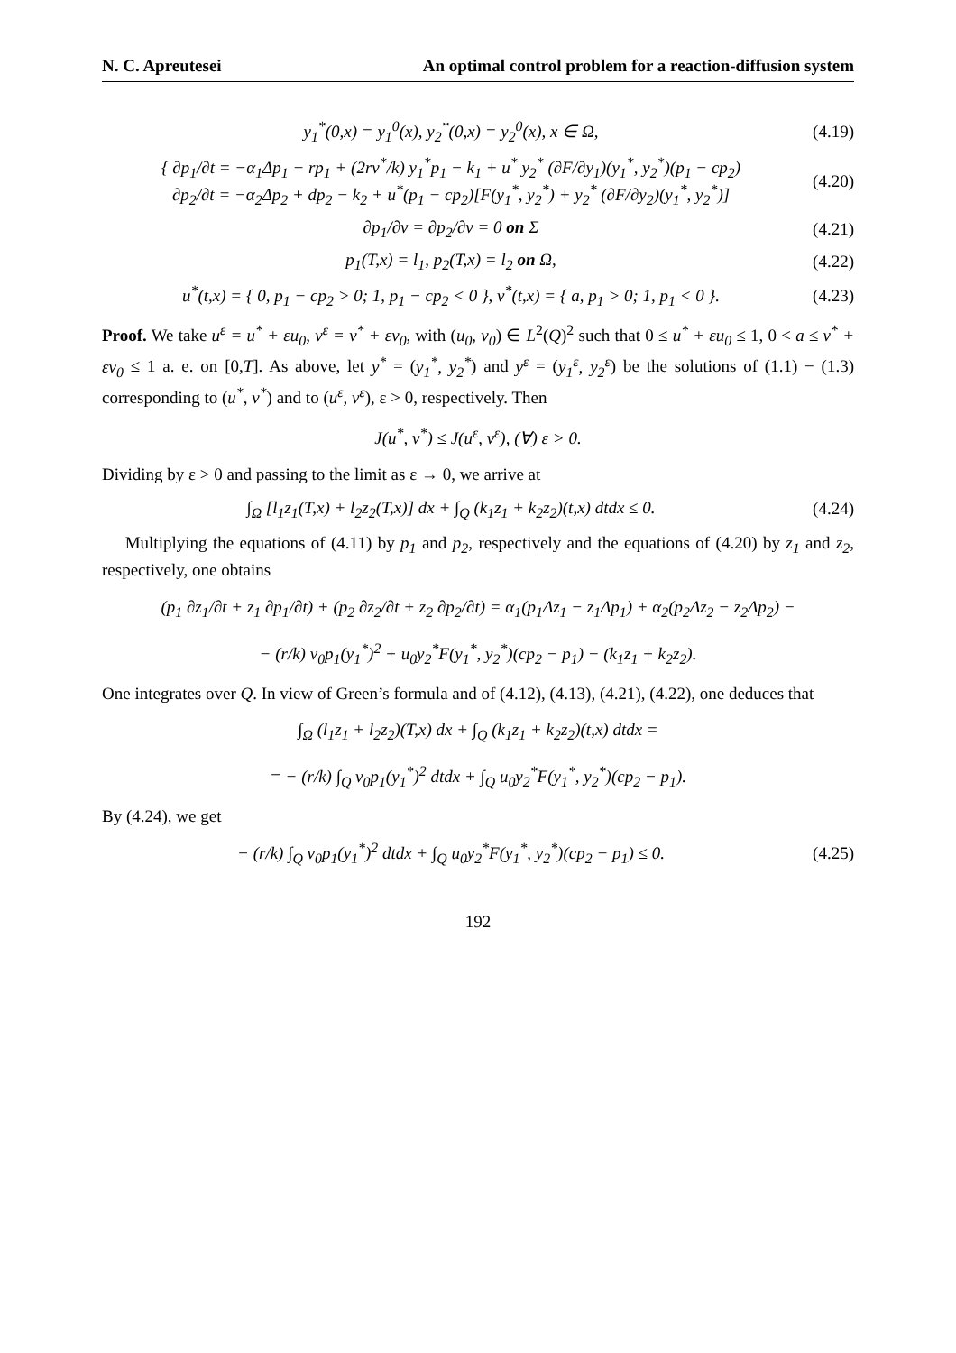N. C. Apreutesei An optimal control problem for a reaction-diffusion system
y<sub>1</sub><sup>*</sup>(0,x) = y<sub>1</sub><sup>0</sup>(x), y<sub>2</sub><sup>*</sup>(0,x) = y<sub>2</sub><sup>0</sup>(x), x ∈ Ω,
(4.19)
{ ∂p<sub>1</sub>/∂t = −α<sub>1</sub>Δp<sub>1</sub> − rp<sub>1</sub> + (2rv<sup>*</sup>/k) y<sub>1</sub><sup>*</sup>p<sub>1</sub> − k<sub>1</sub> + u<sup>*</sup> y<sub>2</sub><sup>*</sup> (∂F/∂y<sub>1</sub>)(y<sub>1</sub><sup>*</sup>, y<sub>2</sub><sup>*</sup>)(p<sub>1</sub> − cp<sub>2</sub>)
∂p<sub>2</sub>/∂t = −α<sub>2</sub>Δp<sub>2</sub> + dp<sub>2</sub> − k<sub>2</sub> + u<sup>*</sup>(p<sub>1</sub> − cp<sub>2</sub>)[F(y<sub>1</sub><sup>*</sup>, y<sub>2</sub><sup>*</sup>) + y<sub>2</sub><sup>*</sup> (∂F/∂y<sub>2</sub>)(y<sub>1</sub><sup>*</sup>, y<sub>2</sub><sup>*</sup>)]
(4.20)
∂p<sub>1</sub>/∂ν = ∂p<sub>2</sub>/∂ν = 0 on Σ
(4.21)
p<sub>1</sub>(T,x) = l<sub>1</sub>, p<sub>2</sub>(T,x) = l<sub>2</sub> on Ω,
(4.22)
u<sup>*</sup>(t,x) = { 0, p<sub>1</sub> − cp<sub>2</sub> > 0; 1, p<sub>1</sub> − cp<sub>2</sub> < 0 }, v<sup>*</sup>(t,x) = { a, p<sub>1</sub> > 0; 1, p<sub>1</sub> < 0 }.
(4.23)
Proof. We take u<sup>ε</sup> = u<sup>*</sup> + εu<sub>0</sub>, v<sup>ε</sup> = v<sup>*</sup> + εv<sub>0</sub>, with (u<sub>0</sub>, v<sub>0</sub>) ∈ L<sup>2</sup>(Q)<sup>2</sup> such that 0 ≤ u<sup>*</sup> + εu<sub>0</sub> ≤ 1, 0 < a ≤ v<sup>*</sup> + εv<sub>0</sub> ≤ 1 a. e. on [0,T]. As above, let y<sup>*</sup> = (y<sub>1</sub><sup>*</sup>, y<sub>2</sub><sup>*</sup>) and y<sup>ε</sup> = (y<sub>1</sub><sup>ε</sup>, y<sub>2</sub><sup>ε</sup>) be the solutions of (1.1) − (1.3) corresponding to (u<sup>*</sup>, v<sup>*</sup>) and to (u<sup>ε</sup>, v<sup>ε</sup>), ε > 0, respectively. Then
J(u<sup>*</sup>, v<sup>*</sup>) ≤ J(u<sup>ε</sup>, v<sup>ε</sup>), (∀) ε > 0.
Dividing by ε > 0 and passing to the limit as ε → 0, we arrive at
∫<sub>Ω</sub> [l<sub>1</sub>z<sub>1</sub>(T,x) + l<sub>2</sub>z<sub>2</sub>(T,x)] dx + ∫<sub>Q</sub> (k<sub>1</sub>z<sub>1</sub> + k<sub>2</sub>z<sub>2</sub>)(t,x) dtdx ≤ 0.
(4.24)
Multiplying the equations of (4.11) by p<sub>1</sub> and p<sub>2</sub>, respectively and the equations of (4.20) by z<sub>1</sub> and z<sub>2</sub>, respectively, one obtains
(p<sub>1</sub> ∂z<sub>1</sub>/∂t + z<sub>1</sub> ∂p<sub>1</sub>/∂t) + (p<sub>2</sub> ∂z<sub>2</sub>/∂t + z<sub>2</sub> ∂p<sub>2</sub>/∂t) = α<sub>1</sub>(p<sub>1</sub>Δz<sub>1</sub> − z<sub>1</sub>Δp<sub>1</sub>) + α<sub>2</sub>(p<sub>2</sub>Δz<sub>2</sub> − z<sub>2</sub>Δp<sub>2</sub>) −
− (r/k) v<sub>0</sub>p<sub>1</sub>(y<sub>1</sub><sup>*</sup>)<sup>2</sup> + u<sub>0</sub>y<sub>2</sub><sup>*</sup>F(y<sub>1</sub><sup>*</sup>, y<sub>2</sub><sup>*</sup>)(cp<sub>2</sub> − p<sub>1</sub>) − (k<sub>1</sub>z<sub>1</sub> + k<sub>2</sub>z<sub>2</sub>).
One integrates over Q. In view of Green’s formula and of (4.12), (4.13), (4.21), (4.22), one deduces that
∫<sub>Ω</sub> (l<sub>1</sub>z<sub>1</sub> + l<sub>2</sub>z<sub>2</sub>)(T,x) dx + ∫<sub>Q</sub> (k<sub>1</sub>z<sub>1</sub> + k<sub>2</sub>z<sub>2</sub>)(t,x) dtdx =
= − (r/k) ∫<sub>Q</sub> v<sub>0</sub>p<sub>1</sub>(y<sub>1</sub><sup>*</sup>)<sup>2</sup> dtdx + ∫<sub>Q</sub> u<sub>0</sub>y<sub>2</sub><sup>*</sup>F(y<sub>1</sub><sup>*</sup>, y<sub>2</sub><sup>*</sup>)(cp<sub>2</sub> − p<sub>1</sub>).
By (4.24), we get
− (r/k) ∫<sub>Q</sub> v<sub>0</sub>p<sub>1</sub>(y<sub>1</sub><sup>*</sup>)<sup>2</sup> dtdx + ∫<sub>Q</sub> u<sub>0</sub>y<sub>2</sub><sup>*</sup>F(y<sub>1</sub><sup>*</sup>, y<sub>2</sub><sup>*</sup>)(cp<sub>2</sub> − p<sub>1</sub>) ≤ 0.
(4.25)
192